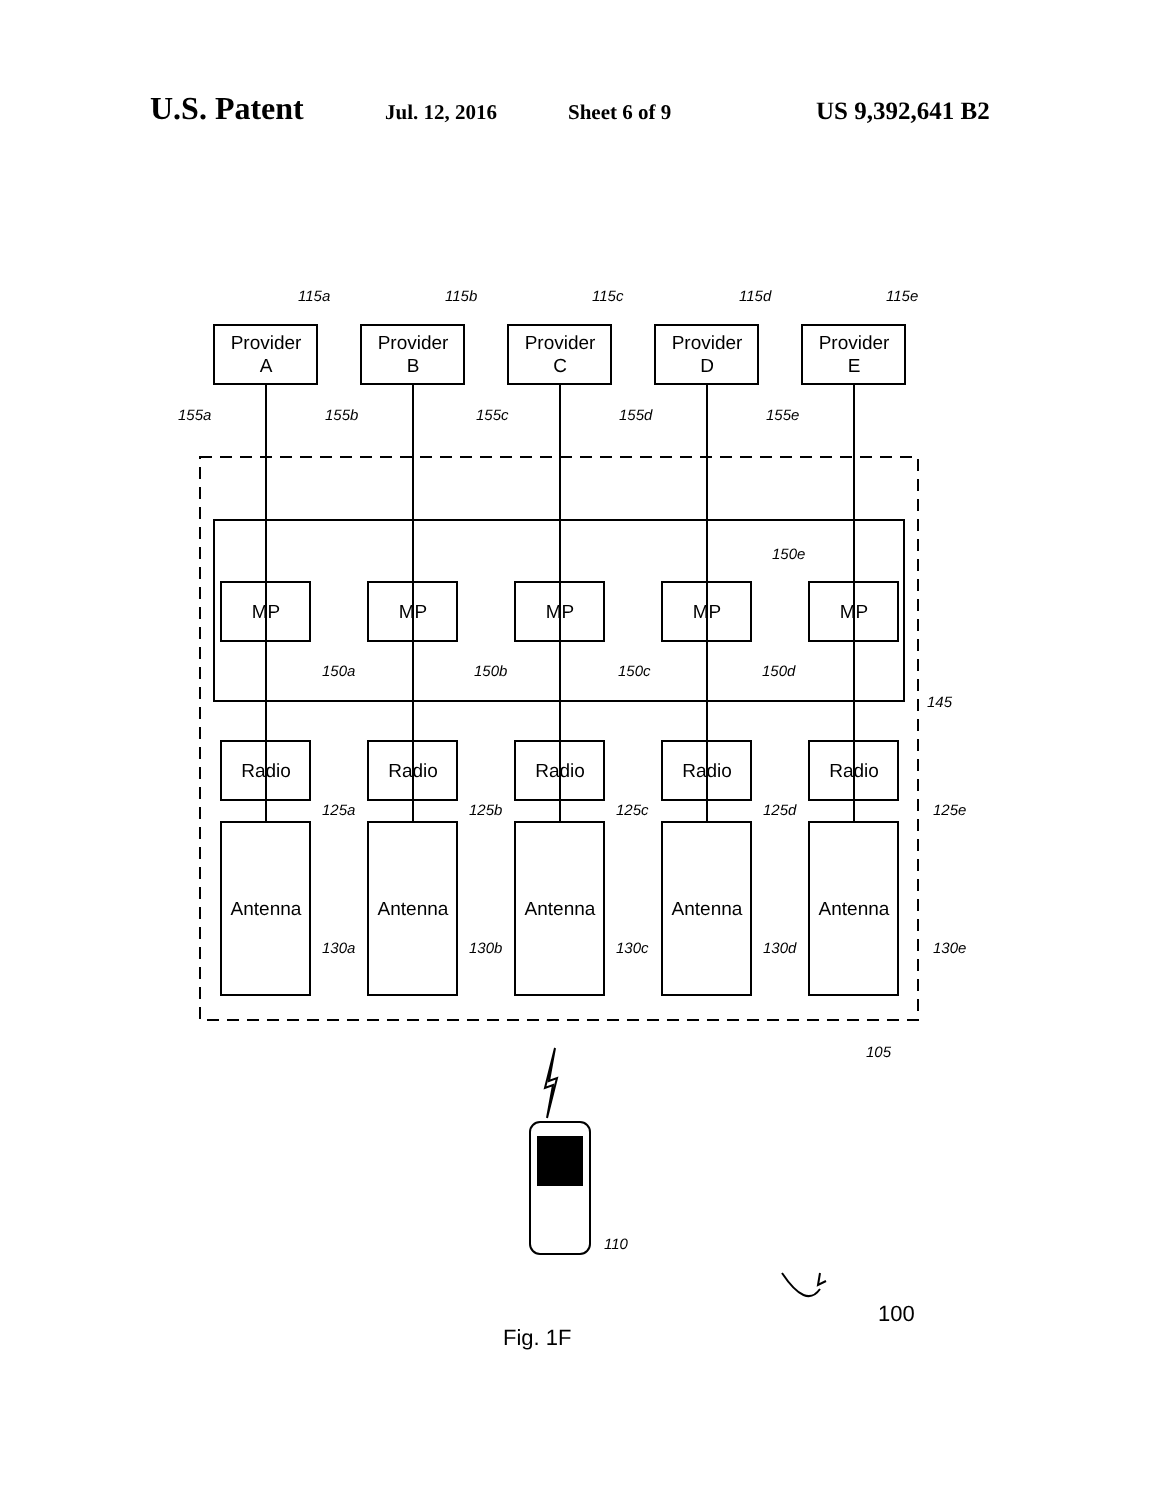U.S. Patent Jul. 12, 2016 Sheet 6 of 9 US 9,392,641 B2
Provider
A
Provider
B
Provider
C
Provider
D
Provider
E
MP
MP
MP
MP
MP
Radio
Radio
Radio
Radio
Radio
Antenna
Antenna
Antenna
Antenna
Antenna
115a
115b
115c
115d
115e
155a
155b
155c
155d
155e
150e
150a
150b
150c
150d
145
125a
125b
125c
125d
125e
130a
130b
130c
130d
130e
105
110
100
Fig. 1F